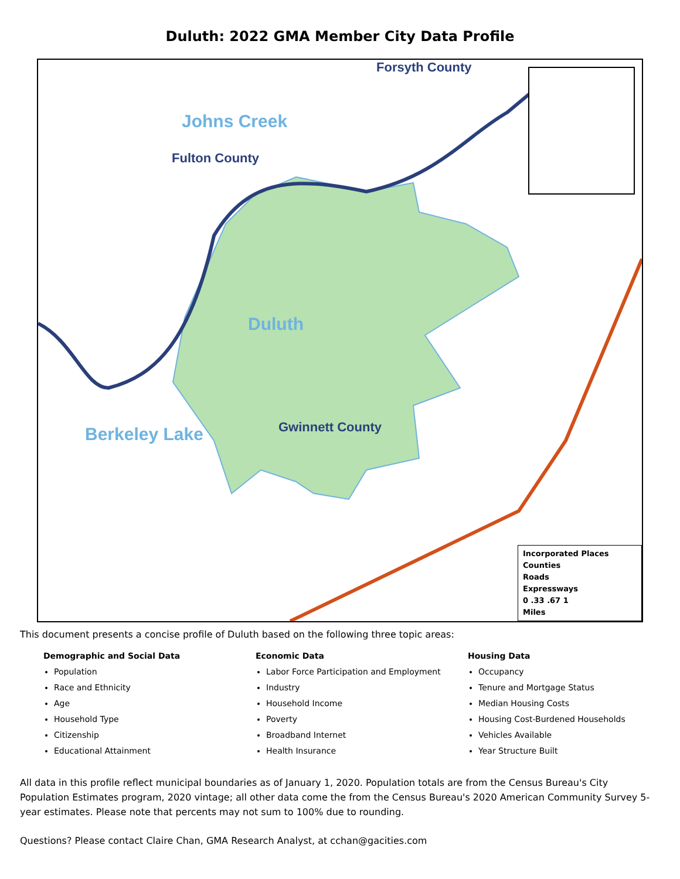Duluth: 2022 GMA Member City Data Profile
Forsyth County
Johns Creek
Fulton County
Duluth
Berkeley Lake Gwinnett County
Incorporated Places
Counties
Roads
Expressways
0 .33 .67 1
Miles
This document presents a concise profile of Duluth based on the following three topic areas:
Demographic and Social Data
Population
Race and Ethnicity
Age
Household Type
Citizenship
Educational Attainment
Economic Data
Labor Force Participation and Employment
Industry
Household Income
Poverty
Broadband Internet
Health Insurance
Housing Data
Occupancy
Tenure and Mortgage Status
Median Housing Costs
Housing Cost-Burdened Households
Vehicles Available
Year Structure Built
All data in this profile reflect municipal boundaries as of January 1, 2020. Population totals are from the Census Bureau's City Population Estimates program, 2020 vintage; all other data come the from the Census Bureau's 2020 American Community Survey 5-year estimates. Please note that percents may not sum to 100% due to rounding.
Questions? Please contact Claire Chan, GMA Research Analyst, at cchan@gacities.com